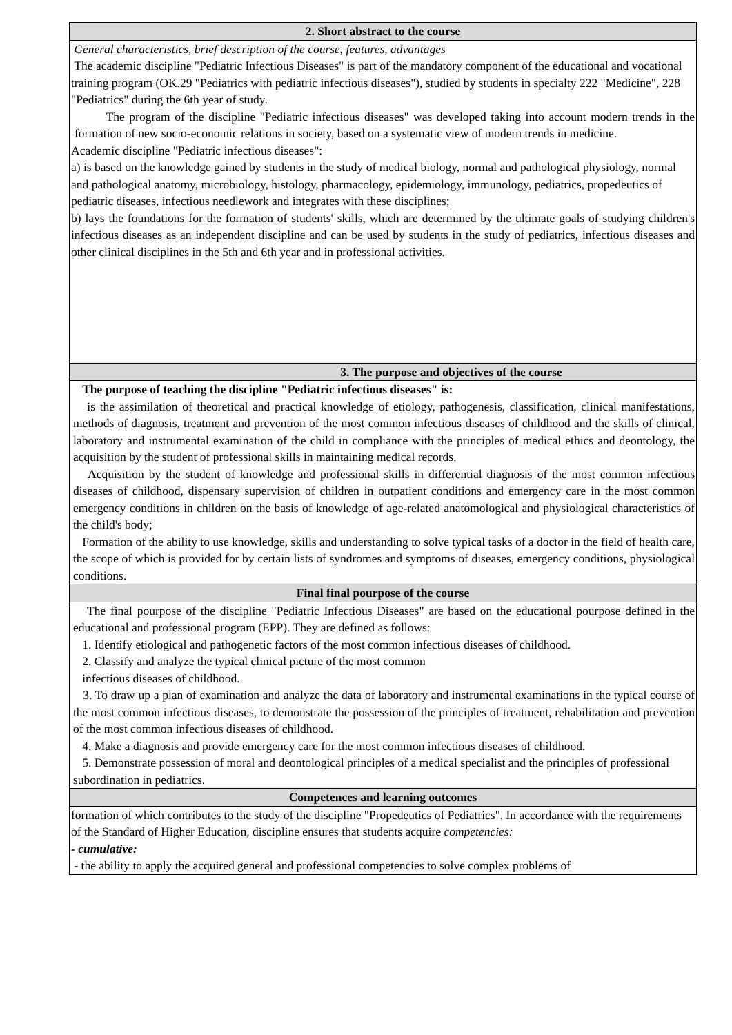| 2. Short abstract to the course |
| --- |
| General characteristics, brief description of the course, features, advantages The academic discipline "Pediatric Infectious Diseases" is part of the mandatory component of the educational and vocational training program (OK.29 "Pediatrics with pediatric infectious diseases"), studied by students in specialty 222 "Medicine", 228 "Pediatrics" during the 6th year of study. The program of the discipline "Pediatric infectious diseases" was developed taking into account modern trends in the formation of new socio-economic relations in society, based on a systematic view of modern trends in medicine. Academic discipline "Pediatric infectious diseases": a) is based on the knowledge gained by students in the study of medical biology, normal and pathological physiology, normal and pathological anatomy, microbiology, histology, pharmacology, epidemiology, immunology, pediatrics, propedeutics of pediatric diseases, infectious needlework and integrates with these disciplines; b) lays the foundations for the formation of students' skills, which are determined by the ultimate goals of studying children's infectious diseases as an independent discipline and can be used by students in the study of pediatrics, infectious diseases and other clinical disciplines in the 5th and 6th year and in professional activities. |
| 3. The purpose and objectives of the course |
| The purpose of teaching the discipline "Pediatric infectious diseases" is: is the assimilation of theoretical and practical knowledge of etiology, pathogenesis, classification, clinical manifestations, methods of diagnosis, treatment and prevention of the most common infectious diseases of childhood and the skills of clinical, laboratory and instrumental examination of the child in compliance with the principles of medical ethics and deontology, the acquisition by the student of professional skills in maintaining medical records. Acquisition by the student of knowledge and professional skills in differential diagnosis of the most common infectious diseases of childhood, dispensary supervision of children in outpatient conditions and emergency care in the most common emergency conditions in children on the basis of knowledge of age-related anatomological and physiological characteristics of the child's body; Formation of the ability to use knowledge, skills and understanding to solve typical tasks of a doctor in the field of health care, the scope of which is provided for by certain lists of syndromes and symptoms of diseases, emergency conditions, physiological conditions. |
| Final final pourpose of the course |
| The final pourpose of the discipline "Pediatric Infectious Diseases" are based on the educational pourpose defined in the educational and professional program (EPP). They are defined as follows: 1. Identify etiological and pathogenetic factors of the most common infectious diseases of childhood. 2. Classify and analyze the typical clinical picture of the most common infectious diseases of childhood. 3. To draw up a plan of examination and analyze the data of laboratory and instrumental examinations in the typical course of the most common infectious diseases, to demonstrate the possession of the principles of treatment, rehabilitation and prevention of the most common infectious diseases of childhood. 4. Make a diagnosis and provide emergency care for the most common infectious diseases of childhood. 5. Demonstrate possession of moral and deontological principles of a medical specialist and the principles of professional subordination in pediatrics. |
| Competences and learning outcomes |
| formation of which contributes to the study of the discipline "Propedeutics of Pediatrics". In accordance with the requirements of the Standard of Higher Education, discipline ensures that students acquire competencies: - cumulative: - the ability to apply the acquired general and professional competencies to solve complex problems of |